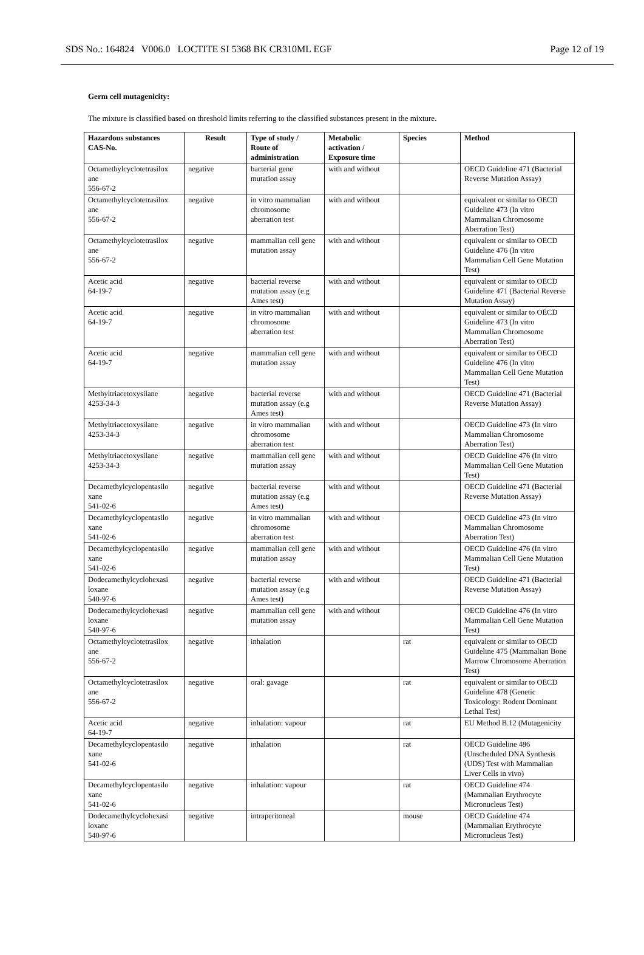SDS No.: 164824 V006.0 LOCTITE SI 5368 BK CR310ML EGF Page 12 of 19
Germ cell mutagenicity:
The mixture is classified based on threshold limits referring to the classified substances present in the mixture.
| Hazardous substances CAS-No. | Result | Type of study / Route of administration | Metabolic activation / Exposure time | Species | Method |
| --- | --- | --- | --- | --- | --- |
| Octamethylcyclotetrasilox ane 556-67-2 | negative | bacterial gene mutation assay | with and without | | OECD Guideline 471 (Bacterial Reverse Mutation Assay) |
| Octamethylcyclotetrasilox ane 556-67-2 | negative | in vitro mammalian chromosome aberration test | with and without | | equivalent or similar to OECD Guideline 473 (In vitro Mammalian Chromosome Aberration Test) |
| Octamethylcyclotetrasilox ane 556-67-2 | negative | mammalian cell gene mutation assay | with and without | | equivalent or similar to OECD Guideline 476 (In vitro Mammalian Cell Gene Mutation Test) |
| Acetic acid 64-19-7 | negative | bacterial reverse mutation assay (e.g Ames test) | with and without | | equivalent or similar to OECD Guideline 471 (Bacterial Reverse Mutation Assay) |
| Acetic acid 64-19-7 | negative | in vitro mammalian chromosome aberration test | with and without | | equivalent or similar to OECD Guideline 473 (In vitro Mammalian Chromosome Aberration Test) |
| Acetic acid 64-19-7 | negative | mammalian cell gene mutation assay | with and without | | equivalent or similar to OECD Guideline 476 (In vitro Mammalian Cell Gene Mutation Test) |
| Methyltriacetoxysilane 4253-34-3 | negative | bacterial reverse mutation assay (e.g Ames test) | with and without | | OECD Guideline 471 (Bacterial Reverse Mutation Assay) |
| Methyltriacetoxysilane 4253-34-3 | negative | in vitro mammalian chromosome aberration test | with and without | | OECD Guideline 473 (In vitro Mammalian Chromosome Aberration Test) |
| Methyltriacetoxysilane 4253-34-3 | negative | mammalian cell gene mutation assay | with and without | | OECD Guideline 476 (In vitro Mammalian Cell Gene Mutation Test) |
| Decamethylcyclopentasilo xane 541-02-6 | negative | bacterial reverse mutation assay (e.g Ames test) | with and without | | OECD Guideline 471 (Bacterial Reverse Mutation Assay) |
| Decamethylcyclopentasilo xane 541-02-6 | negative | in vitro mammalian chromosome aberration test | with and without | | OECD Guideline 473 (In vitro Mammalian Chromosome Aberration Test) |
| Decamethylcyclopentasilo xane 541-02-6 | negative | mammalian cell gene mutation assay | with and without | | OECD Guideline 476 (In vitro Mammalian Cell Gene Mutation Test) |
| Dodecamethylcyclohexasi loxane 540-97-6 | negative | bacterial reverse mutation assay (e.g Ames test) | with and without | | OECD Guideline 471 (Bacterial Reverse Mutation Assay) |
| Dodecamethylcyclohexasi loxane 540-97-6 | negative | mammalian cell gene mutation assay | with and without | | OECD Guideline 476 (In vitro Mammalian Cell Gene Mutation Test) |
| Octamethylcyclotetrasilox ane 556-67-2 | negative | inhalation | | rat | equivalent or similar to OECD Guideline 475 (Mammalian Bone Marrow Chromosome Aberration Test) |
| Octamethylcyclotetrasilox ane 556-67-2 | negative | oral: gavage | | rat | equivalent or similar to OECD Guideline 478 (Genetic Toxicology: Rodent Dominant Lethal Test) |
| Acetic acid 64-19-7 | negative | inhalation: vapour | | rat | EU Method B.12 (Mutagenicity |
| Decamethylcyclopentasilo xane 541-02-6 | negative | inhalation | | rat | OECD Guideline 486 (Unscheduled DNA Synthesis (UDS) Test with Mammalian Liver Cells in vivo) |
| Decamethylcyclopentasilo xane 541-02-6 | negative | inhalation: vapour | | rat | OECD Guideline 474 (Mammalian Erythrocyte Micronucleus Test) |
| Dodecamethylcyclohexasi loxane 540-97-6 | negative | intraperitoneal | | mouse | OECD Guideline 474 (Mammalian Erythrocyte Micronucleus Test) |